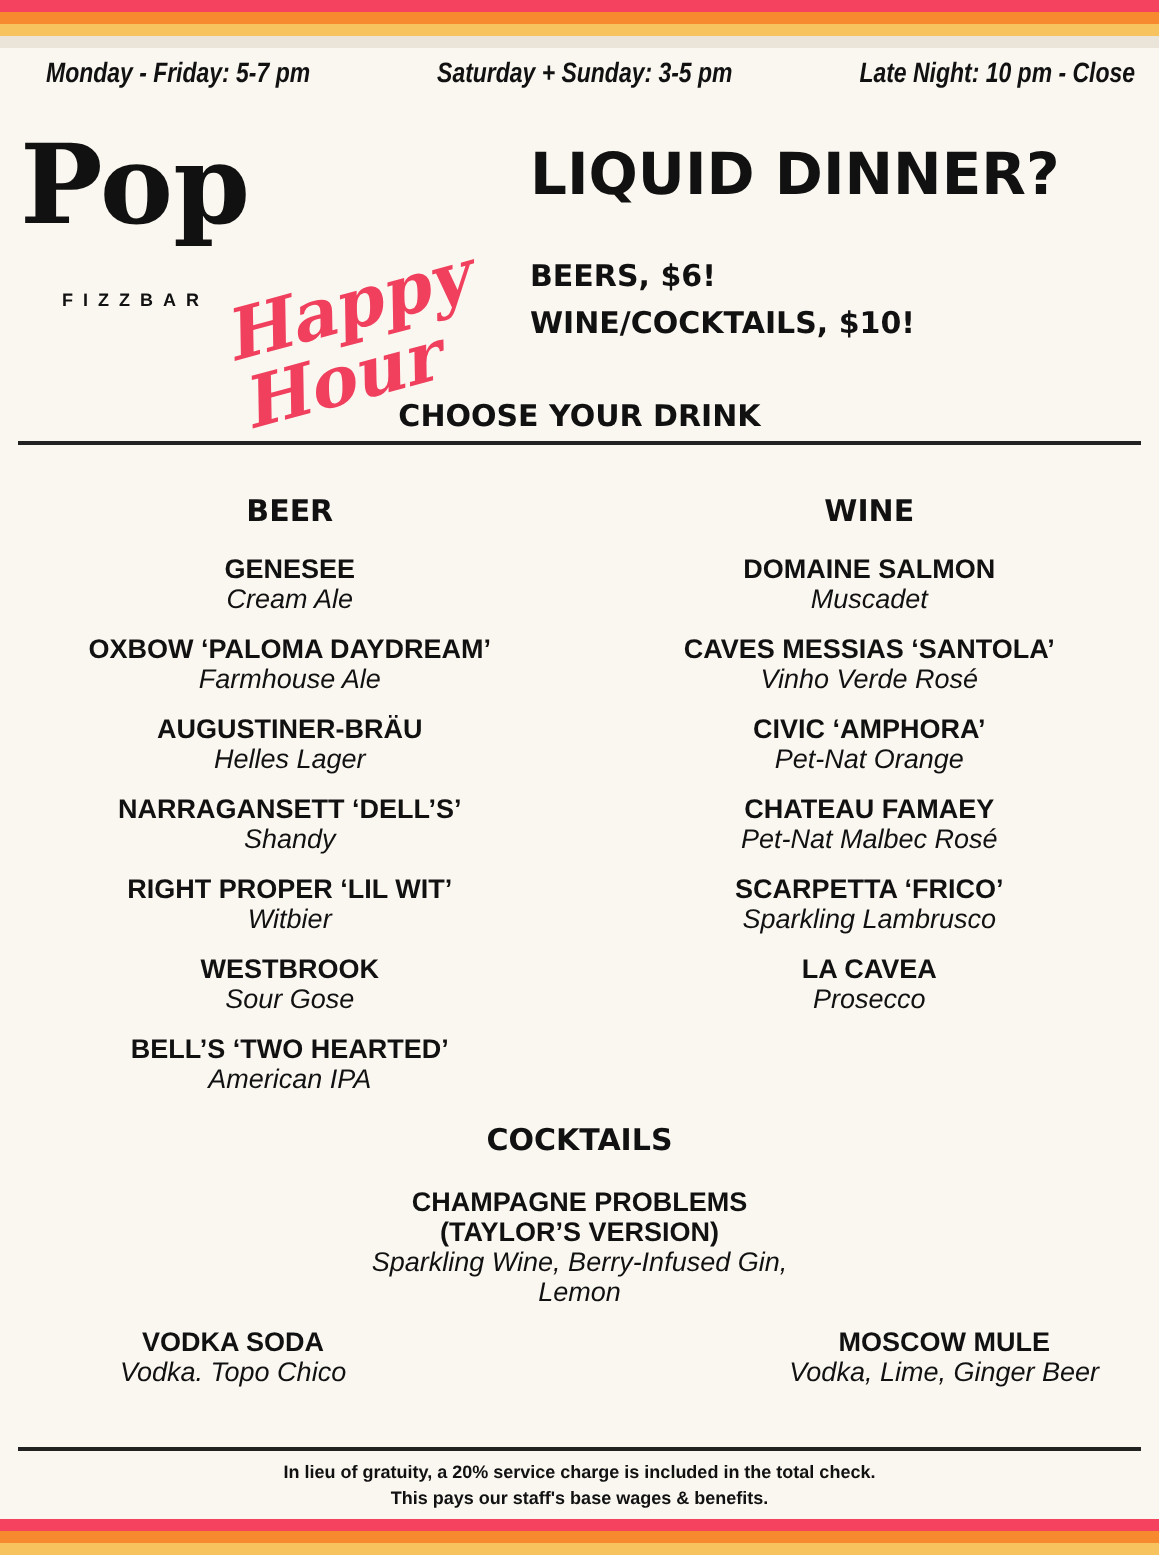Monday - Friday: 5-7 pm Saturday + Sunday: 3-5 pm Late Night: 10 pm - Close
Pop
FIZZBAR
Happy
Hour
LIQUID DINNER?
BEERS, $6!
WINE/COCKTAILS, $10!
CHOOSE YOUR DRINK
BEER
GENESEE
Cream Ale
OXBOW ‘PALOMA DAYDREAM’
Farmhouse Ale
AUGUSTINER-BRÄU
Helles Lager
NARRAGANSETT ‘DELL’S’
Shandy
RIGHT PROPER ‘LIL WIT’
Witbier
WESTBROOK
Sour Gose
BELL’S ‘TWO HEARTED’
American IPA
WINE
DOMAINE SALMON
Muscadet
CAVES MESSIAS ‘SANTOLA’
Vinho Verde Rosé
CIVIC ‘AMPHORA’
Pet-Nat Orange
CHATEAU FAMAEY
Pet-Nat Malbec Rosé
SCARPETTA ‘FRICO’
Sparkling Lambrusco
LA CAVEA
Prosecco
COCKTAILS
CHAMPAGNE PROBLEMS
(TAYLOR’S VERSION)
Sparkling Wine, Berry-Infused Gin,
Lemon
VODKA SODA
Vodka. Topo Chico
MOSCOW MULE
Vodka, Lime, Ginger Beer
In lieu of gratuity, a 20% service charge is included in the total check.
This pays our staff's base wages & benefits.